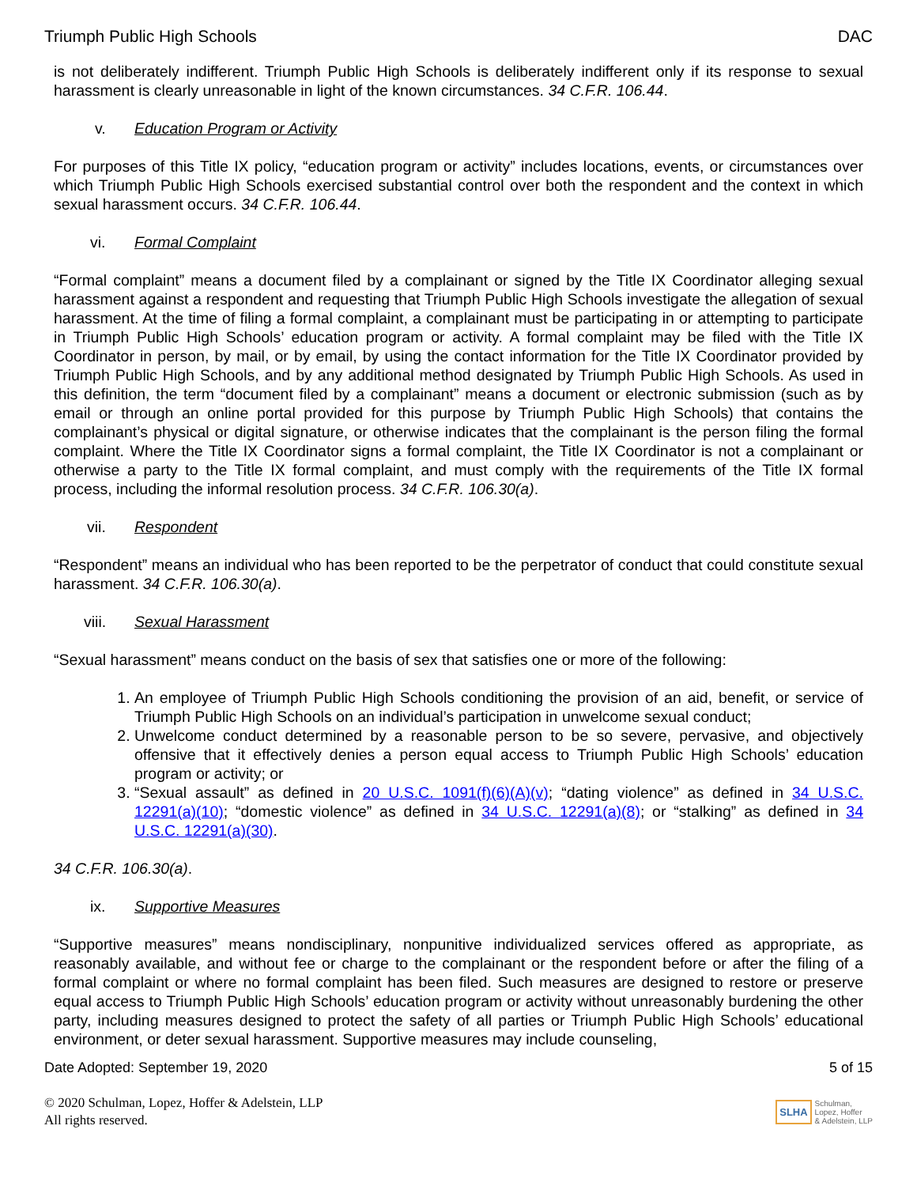Triumph Public High Schools DAC
is not deliberately indifferent. Triumph Public High Schools is deliberately indifferent only if its response to sexual harassment is clearly unreasonable in light of the known circumstances. 34 C.F.R. 106.44.
v. Education Program or Activity
For purposes of this Title IX policy, “education program or activity” includes locations, events, or circumstances over which Triumph Public High Schools exercised substantial control over both the respondent and the context in which sexual harassment occurs. 34 C.F.R. 106.44.
vi. Formal Complaint
“Formal complaint” means a document filed by a complainant or signed by the Title IX Coordinator alleging sexual harassment against a respondent and requesting that Triumph Public High Schools investigate the allegation of sexual harassment. At the time of filing a formal complaint, a complainant must be participating in or attempting to participate in Triumph Public High Schools’ education program or activity. A formal complaint may be filed with the Title IX Coordinator in person, by mail, or by email, by using the contact information for the Title IX Coordinator provided by Triumph Public High Schools, and by any additional method designated by Triumph Public High Schools. As used in this definition, the term “document filed by a complainant” means a document or electronic submission (such as by email or through an online portal provided for this purpose by Triumph Public High Schools) that contains the complainant’s physical or digital signature, or otherwise indicates that the complainant is the person filing the formal complaint. Where the Title IX Coordinator signs a formal complaint, the Title IX Coordinator is not a complainant or otherwise a party to the Title IX formal complaint, and must comply with the requirements of the Title IX formal process, including the informal resolution process. 34 C.F.R. 106.30(a).
vii. Respondent
“Respondent” means an individual who has been reported to be the perpetrator of conduct that could constitute sexual harassment. 34 C.F.R. 106.30(a).
viii. Sexual Harassment
“Sexual harassment” means conduct on the basis of sex that satisfies one or more of the following:
1. An employee of Triumph Public High Schools conditioning the provision of an aid, benefit, or service of Triumph Public High Schools on an individual’s participation in unwelcome sexual conduct;
2. Unwelcome conduct determined by a reasonable person to be so severe, pervasive, and objectively offensive that it effectively denies a person equal access to Triumph Public High Schools’ education program or activity; or
3. “Sexual assault” as defined in 20 U.S.C. 1091(f)(6)(A)(v); “dating violence” as defined in 34 U.S.C. 12291(a)(10); “domestic violence” as defined in 34 U.S.C. 12291(a)(8); or “stalking” as defined in 34 U.S.C. 12291(a)(30).
34 C.F.R. 106.30(a).
ix. Supportive Measures
“Supportive measures” means nondisciplinary, nonpunitive individualized services offered as appropriate, as reasonably available, and without fee or charge to the complainant or the respondent before or after the filing of a formal complaint or where no formal complaint has been filed. Such measures are designed to restore or preserve equal access to Triumph Public High Schools’ education program or activity without unreasonably burdening the other party, including measures designed to protect the safety of all parties or Triumph Public High Schools’ educational environment, or deter sexual harassment. Supportive measures may include counseling,
Date Adopted: September 19, 2020 5 of 15
© 2020 Schulman, Lopez, Hoffer & Adelstein, LLP
All rights reserved.
SLHA Schulman,
Lopez, Hoffer
& Adelstein, LLP